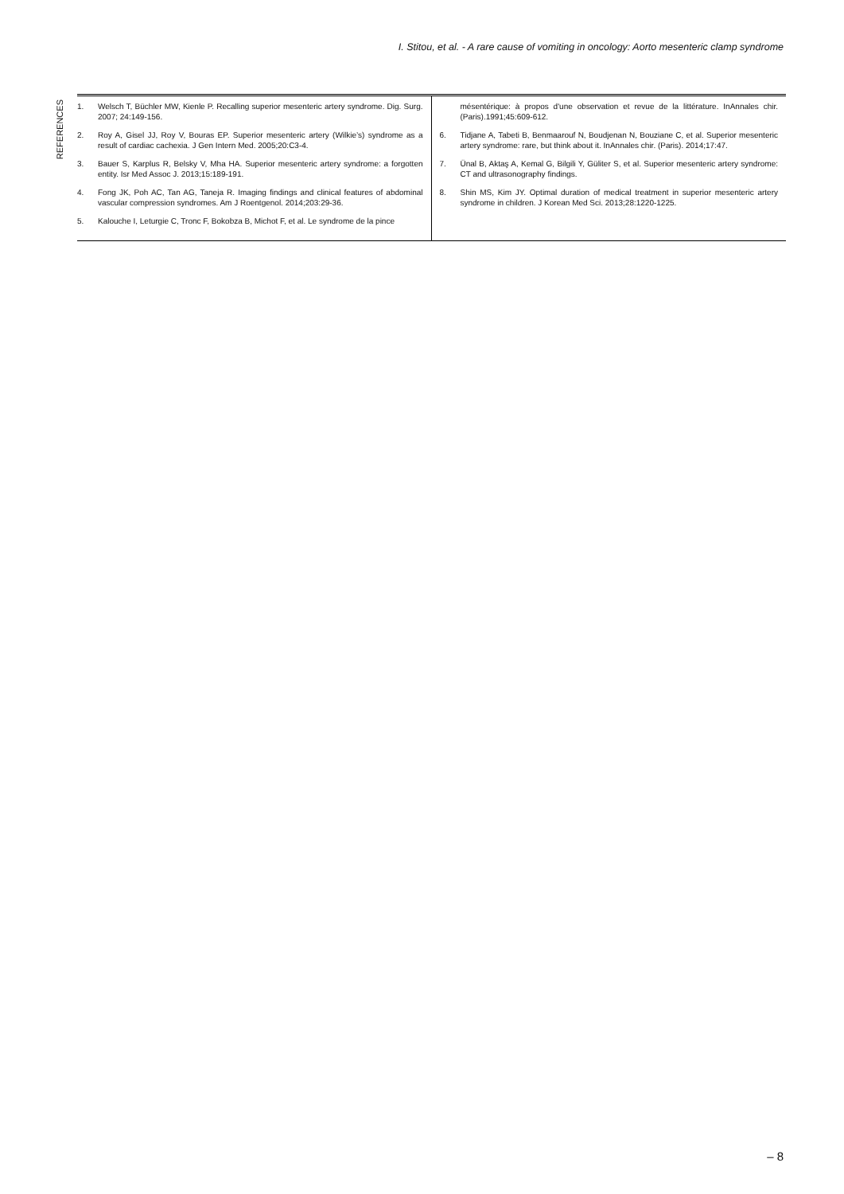I. Stitou, et al. - A rare cause of vomiting in oncology: Aorto mesenteric clamp syndrome
REFERENCES
1. Welsch T, Büchler MW, Kienle P. Recalling superior mesenteric artery syndrome. Dig. Surg. 2007; 24:149-156.
2. Roy A, Gisel JJ, Roy V, Bouras EP. Superior mesenteric artery (Wilkie’s) syndrome as a result of cardiac cachexia. J Gen Intern Med. 2005;20:C3-4.
3. Bauer S, Karplus R, Belsky V, Mha HA. Superior mesenteric artery syndrome: a forgotten entity. Isr Med Assoc J. 2013;15:189-191.
4. Fong JK, Poh AC, Tan AG, Taneja R. Imaging findings and clinical features of abdominal vascular compression syndromes. Am J Roentgenol. 2014;203:29-36.
5. Kalouche I, Leturgie C, Tronc F, Bokobza B, Michot F, et al. Le syndrome de la pince
mésentérique: à propos d'une observation et revue de la littérature. InAnnales chir. (Paris).1991;45:609-612.
6. Tidjane A, Tabeti B, Benmaarouf N, Boudjenan N, Bouziane C, et al. Superior mesenteric artery syndrome: rare, but think about it. InAnnales chir. (Paris). 2014;17:47.
7. Ünal B, Aktaş A, Kemal G, Bilgili Y, Güliter S, et al. Superior mesenteric artery syndrome: CT and ultrasonography findings.
8. Shin MS, Kim JY. Optimal duration of medical treatment in superior mesenteric artery syndrome in children. J Korean Med Sci. 2013;28:1220-1225.
– 8